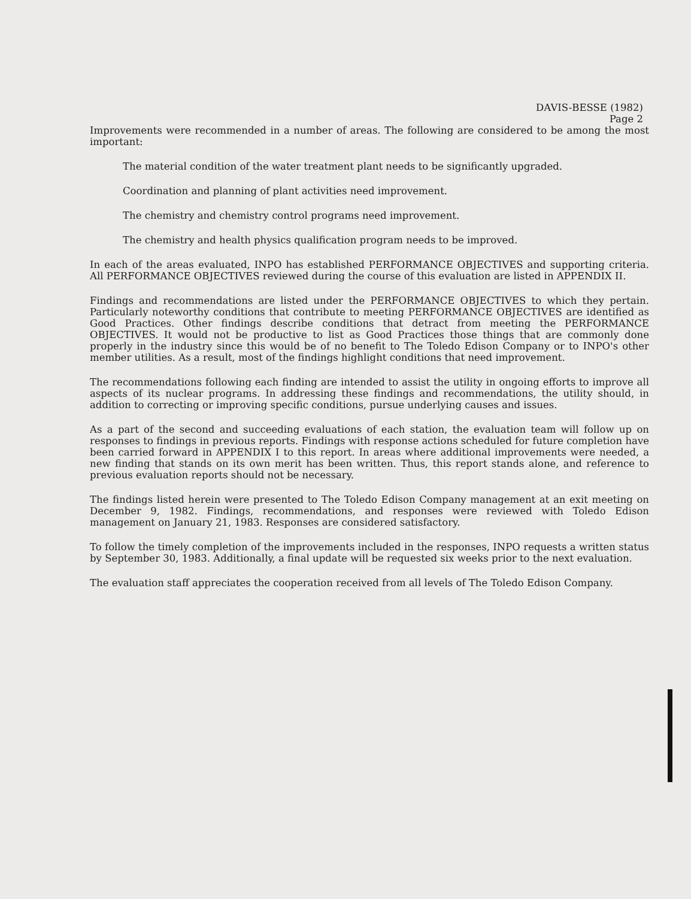DAVIS-BESSE (1982)
Page 2
Improvements were recommended in a number of areas. The following are considered to be among the most important:
The material condition of the water treatment plant needs to be significantly upgraded.
Coordination and planning of plant activities need improvement.
The chemistry and chemistry control programs need improvement.
The chemistry and health physics qualification program needs to be improved.
In each of the areas evaluated, INPO has established PERFORMANCE OBJECTIVES and supporting criteria. All PERFORMANCE OBJECTIVES reviewed during the course of this evaluation are listed in APPENDIX II.
Findings and recommendations are listed under the PERFORMANCE OBJECTIVES to which they pertain. Particularly noteworthy conditions that contribute to meeting PERFORMANCE OBJECTIVES are identified as Good Practices. Other findings describe conditions that detract from meeting the PERFORMANCE OBJECTIVES. It would not be productive to list as Good Practices those things that are commonly done properly in the industry since this would be of no benefit to The Toledo Edison Company or to INPO's other member utilities. As a result, most of the findings highlight conditions that need improvement.
The recommendations following each finding are intended to assist the utility in ongoing efforts to improve all aspects of its nuclear programs. In addressing these findings and recommendations, the utility should, in addition to correcting or improving specific conditions, pursue underlying causes and issues.
As a part of the second and succeeding evaluations of each station, the evaluation team will follow up on responses to findings in previous reports. Findings with response actions scheduled for future completion have been carried forward in APPENDIX I to this report. In areas where additional improvements were needed, a new finding that stands on its own merit has been written. Thus, this report stands alone, and reference to previous evaluation reports should not be necessary.
The findings listed herein were presented to The Toledo Edison Company management at an exit meeting on December 9, 1982. Findings, recommendations, and responses were reviewed with Toledo Edison management on January 21, 1983. Responses are considered satisfactory.
To follow the timely completion of the improvements included in the responses, INPO requests a written status by September 30, 1983. Additionally, a final update will be requested six weeks prior to the next evaluation.
The evaluation staff appreciates the cooperation received from all levels of The Toledo Edison Company.